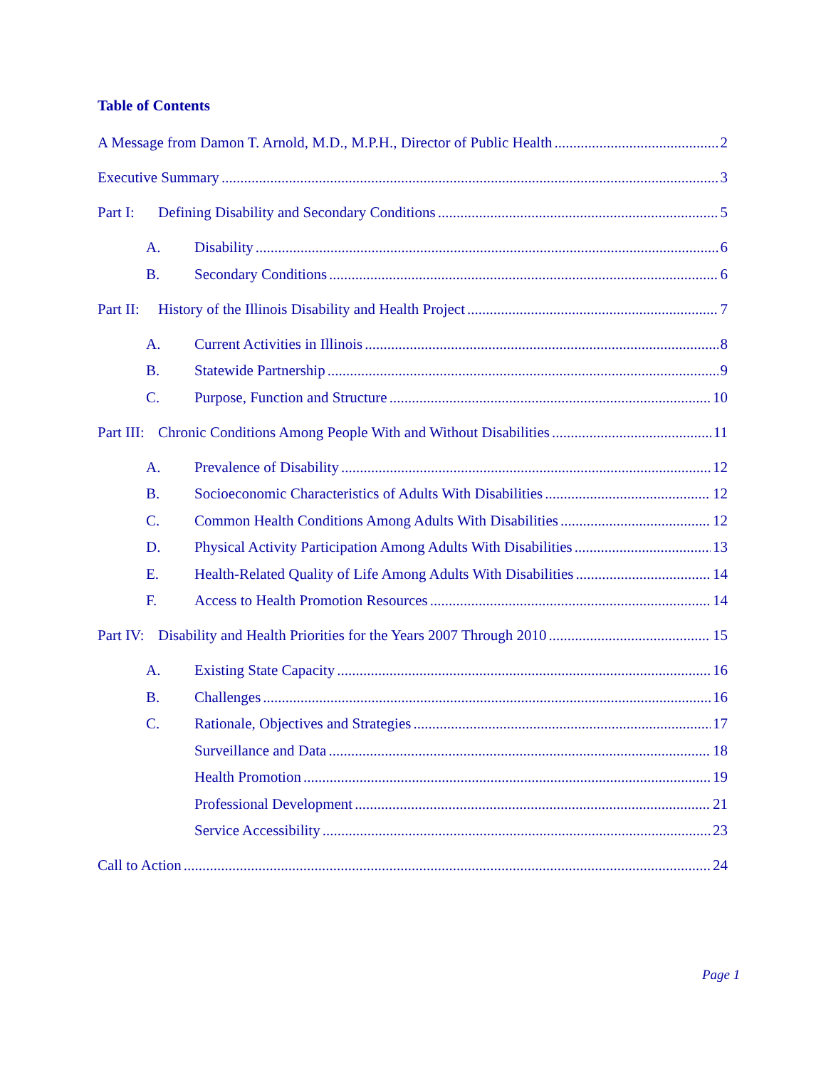Table of Contents
A Message from Damon T. Arnold, M.D., M.P.H., Director of Public Health 2
Executive Summary 3
Part I: Defining Disability and Secondary Conditions 5
A. Disability 6
B. Secondary Conditions 6
Part II: History of the Illinois Disability and Health Project 7
A. Current Activities in Illinois 8
B. Statewide Partnership 9
C. Purpose, Function and Structure 10
Part III: Chronic Conditions Among People With and Without Disabilities 11
A. Prevalence of Disability 12
B. Socioeconomic Characteristics of Adults With Disabilities 12
C. Common Health Conditions Among Adults With Disabilities 12
D. Physical Activity Participation Among Adults With Disabilities 13
E. Health-Related Quality of Life Among Adults With Disabilities 14
F. Access to Health Promotion Resources 14
Part IV: Disability and Health Priorities for the Years 2007 Through 2010 15
A. Existing State Capacity 16
B. Challenges 16
C. Rationale, Objectives and Strategies 17
Surveillance and Data 18
Health Promotion 19
Professional Development 21
Service Accessibility 23
Call to Action 24
Page 1